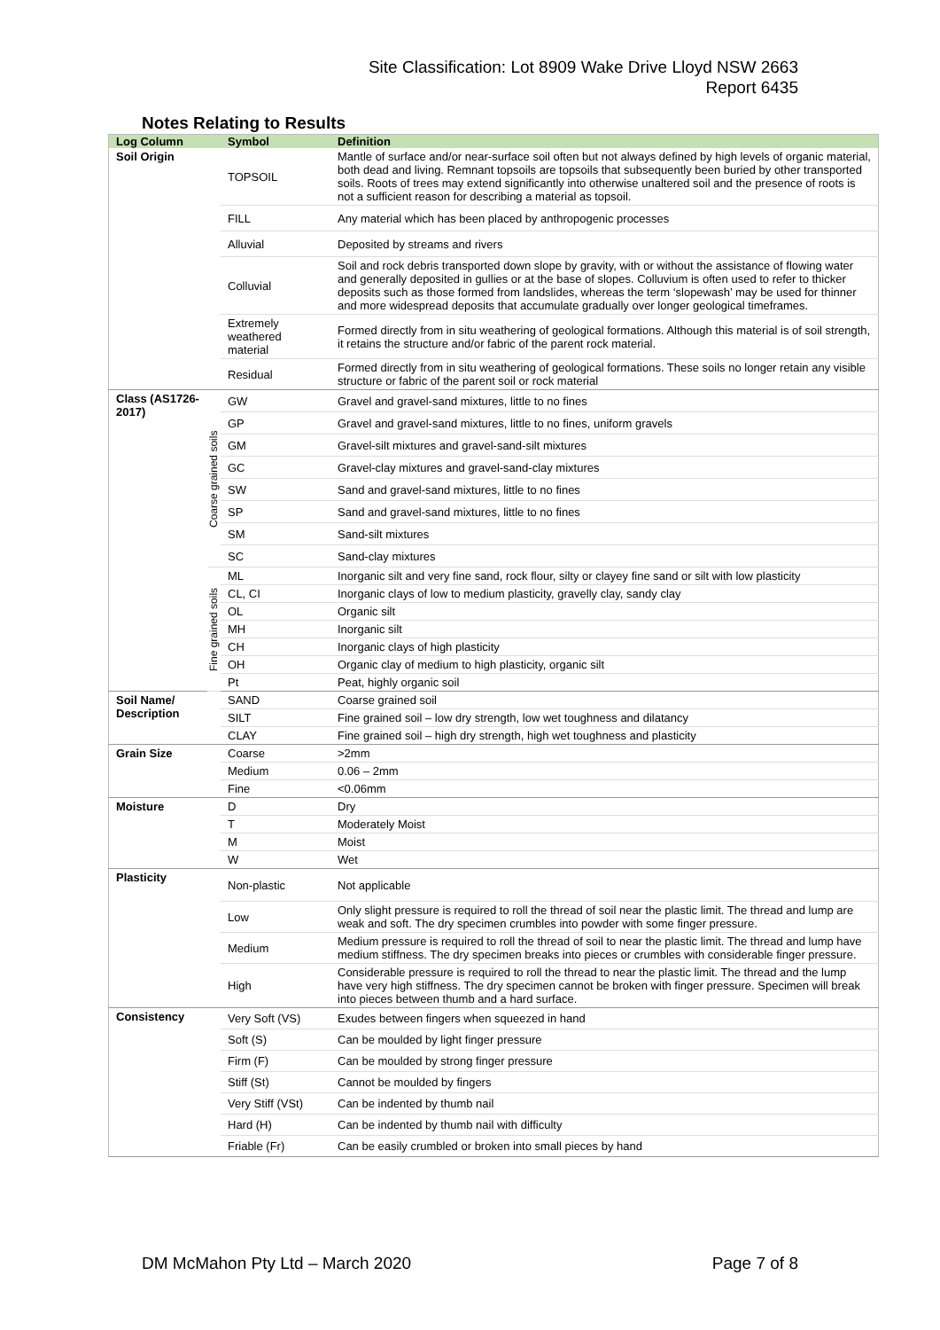Site Classification: Lot 8909 Wake Drive Lloyd NSW 2663
Report 6435
Notes Relating to Results
| Log Column | | Symbol | Definition |
| --- | --- | --- | --- |
| Soil Origin | | TOPSOIL | Mantle of surface and/or near-surface soil often but not always defined by high levels of organic material, both dead and living. Remnant topsoils are topsoils that subsequently been buried by other transported soils. Roots of trees may extend significantly into otherwise unaltered soil and the presence of roots is not a sufficient reason for describing a material as topsoil. |
| | | FILL | Any material which has been placed by anthropogenic processes |
| | | Alluvial | Deposited by streams and rivers |
| | | Colluvial | Soil and rock debris transported down slope by gravity, with or without the assistance of flowing water and generally deposited in gullies or at the base of slopes. Colluvium is often used to refer to thicker deposits such as those formed from landslides, whereas the term ‘slopewash’ may be used for thinner and more widespread deposits that accumulate gradually over longer geological timeframes. |
| | | Extremely weathered material | Formed directly from in situ weathering of geological formations. Although this material is of soil strength, it retains the structure and/or fabric of the parent rock material. |
| | | Residual | Formed directly from in situ weathering of geological formations. These soils no longer retain any visible structure or fabric of the parent soil or rock material |
| Class (AS1726-2017) | Coarse grained soils | GW | Gravel and gravel-sand mixtures, little to no fines |
| | | GP | Gravel and gravel-sand mixtures, little to no fines, uniform gravels |
| | | GM | Gravel-silt mixtures and gravel-sand-silt mixtures |
| | | GC | Gravel-clay mixtures and gravel-sand-clay mixtures |
| | | SW | Sand and gravel-sand mixtures, little to no fines |
| | | SP | Sand and gravel-sand mixtures, little to no fines |
| | | SM | Sand-silt mixtures |
| | | SC | Sand-clay mixtures |
| | Fine grained soils | ML | Inorganic silt and very fine sand, rock flour, silty or clayey fine sand or silt with low plasticity |
| | | CL, CI | Inorganic clays of low to medium plasticity, gravelly clay, sandy clay |
| | | OL | Organic silt |
| | | MH | Inorganic silt |
| | | CH | Inorganic clays of high plasticity |
| | | OH | Organic clay of medium to high plasticity, organic silt |
| | | Pt | Peat, highly organic soil |
| Soil Name/ Description | | SAND | Coarse grained soil |
| | | SILT | Fine grained soil – low dry strength, low wet toughness and dilatancy |
| | | CLAY | Fine grained soil – high dry strength, high wet toughness and plasticity |
| Grain Size | | Coarse | >2mm |
| | | Medium | 0.06 – 2mm |
| | | Fine | <0.06mm |
| Moisture | | D | Dry |
| | | T | Moderately Moist |
| | | M | Moist |
| | | W | Wet |
| Plasticity | | Non-plastic | Not applicable |
| | | Low | Only slight pressure is required to roll the thread of soil near the plastic limit. The thread and lump are weak and soft. The dry specimen crumbles into powder with some finger pressure. |
| | | Medium | Medium pressure is required to roll the thread of soil to near the plastic limit. The thread and lump have medium stiffness. The dry specimen breaks into pieces or crumbles with considerable finger pressure. |
| | | High | Considerable pressure is required to roll the thread to near the plastic limit. The thread and the lump have very high stiffness. The dry specimen cannot be broken with finger pressure. Specimen will break into pieces between thumb and a hard surface. |
| Consistency | | Very Soft (VS) | Exudes between fingers when squeezed in hand |
| | | Soft (S) | Can be moulded by light finger pressure |
| | | Firm (F) | Can be moulded by strong finger pressure |
| | | Stiff (St) | Cannot be moulded by fingers |
| | | Very Stiff (VSt) | Can be indented by thumb nail |
| | | Hard (H) | Can be indented by thumb nail with difficulty |
| | | Friable (Fr) | Can be easily crumbled or broken into small pieces by hand |
DM McMahon Pty Ltd – March 2020 Page 7 of 8